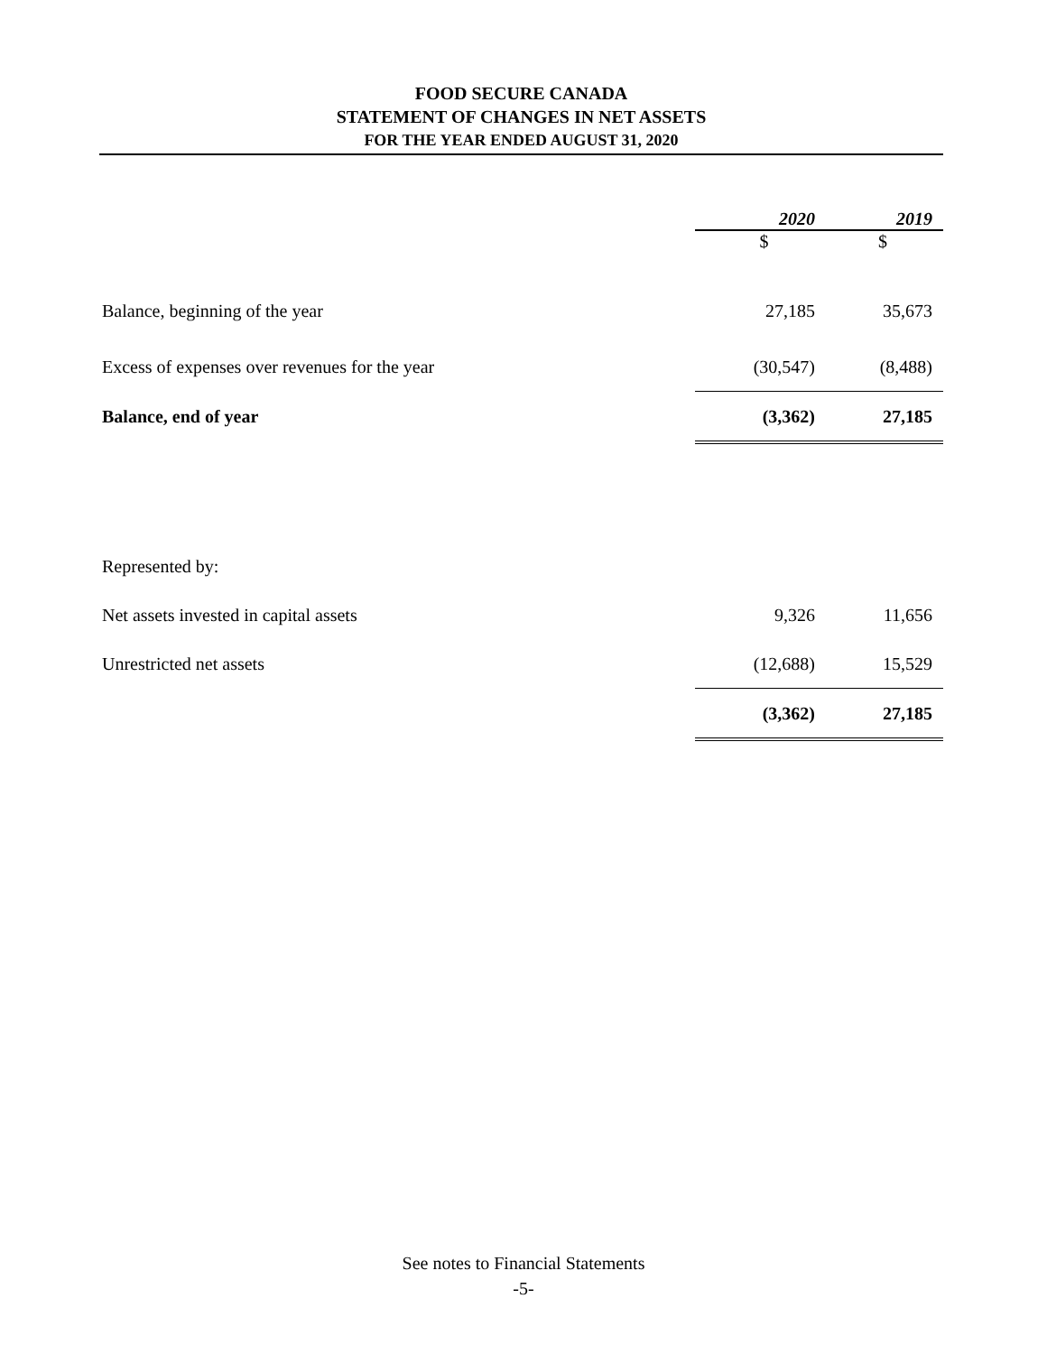FOOD SECURE CANADA
STATEMENT OF CHANGES IN NET ASSETS
FOR THE YEAR ENDED AUGUST 31, 2020
| | 2020 | 2019 |
| --- | --- | --- |
| | $ | $ |
| Balance, beginning of the year | 27,185 | 35,673 |
| Excess of expenses over revenues for the year | (30,547) | (8,488) |
| Balance, end of year | (3,362) | 27,185 |
| Represented by: | | |
| Net assets invested in capital assets | 9,326 | 11,656 |
| Unrestricted net assets | (12,688) | 15,529 |
| | (3,362) | 27,185 |
See notes to Financial Statements
-5-